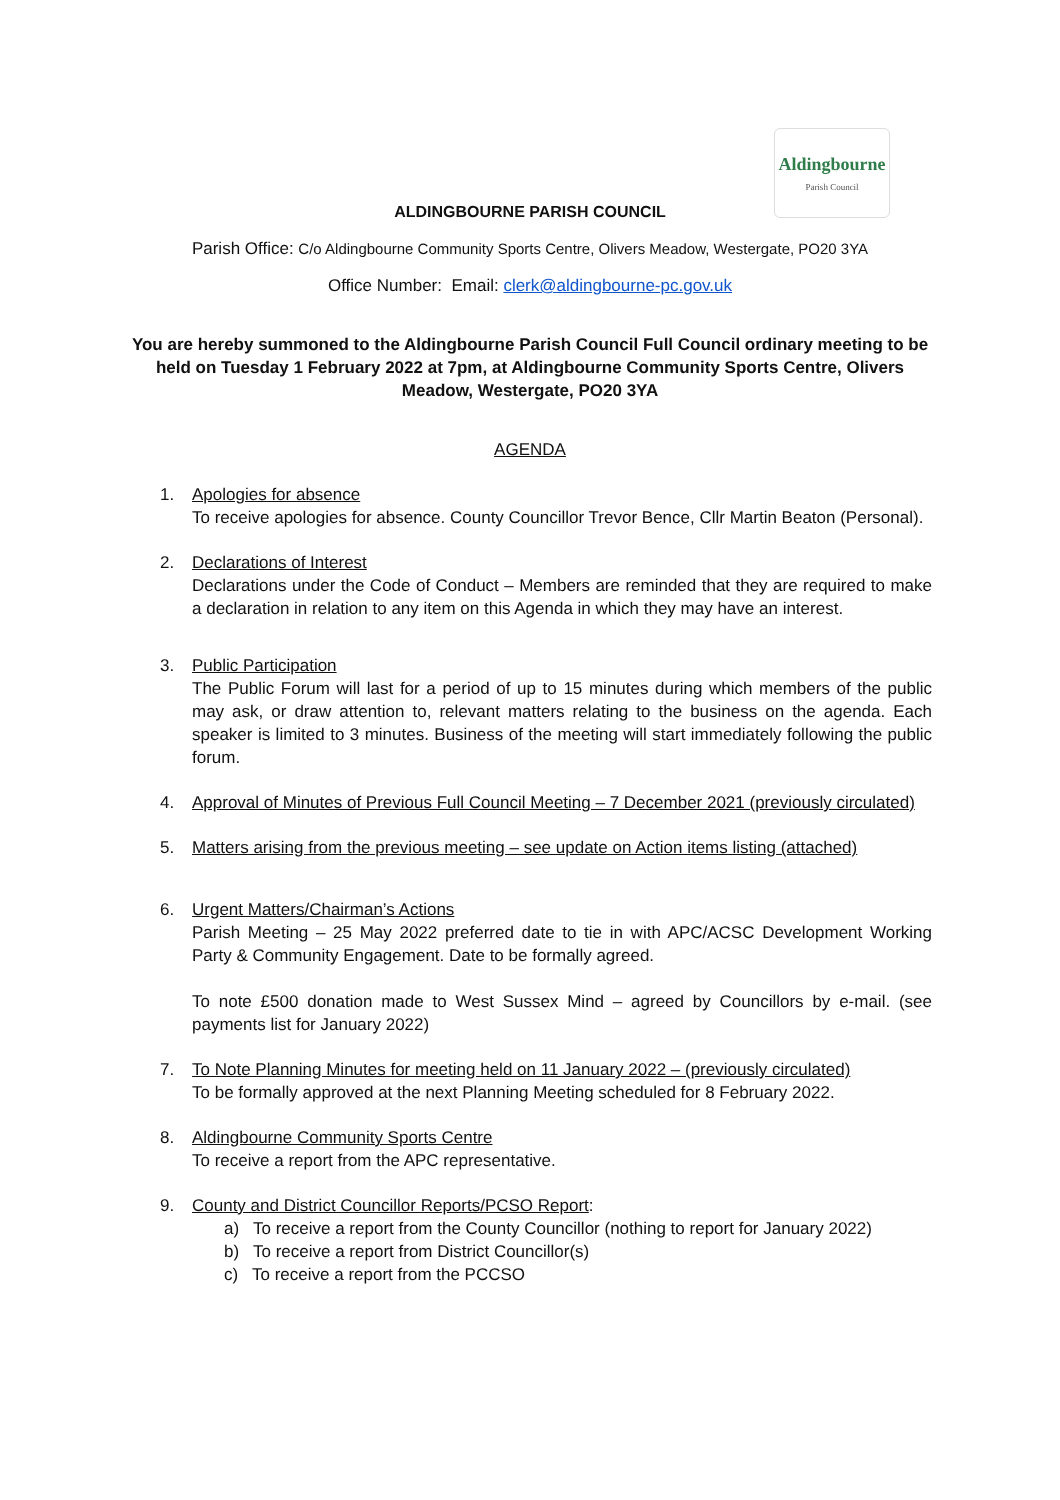Aldingbourne
Parish Council
ALDINGBOURNE PARISH COUNCIL
Parish Office: C/o Aldingbourne Community Sports Centre, Olivers Meadow, Westergate, PO20 3YA
Office Number: Email: clerk@aldingbourne-pc.gov.uk
You are hereby summoned to the Aldingbourne Parish Council Full Council ordinary meeting to be held on Tuesday 1 February 2022 at 7pm, at Aldingbourne Community Sports Centre, Olivers Meadow, Westergate, PO20 3YA
AGENDA
1. Apologies for absence
To receive apologies for absence. County Councillor Trevor Bence, Cllr Martin Beaton (Personal).
2. Declarations of Interest
Declarations under the Code of Conduct – Members are reminded that they are required to make a declaration in relation to any item on this Agenda in which they may have an interest.
3. Public Participation
The Public Forum will last for a period of up to 15 minutes during which members of the public may ask, or draw attention to, relevant matters relating to the business on the agenda. Each speaker is limited to 3 minutes. Business of the meeting will start immediately following the public forum.
4. Approval of Minutes of Previous Full Council Meeting – 7 December 2021 (previously circulated)
5. Matters arising from the previous meeting – see update on Action items listing (attached)
6. Urgent Matters/Chairman’s Actions
Parish Meeting – 25 May 2022 preferred date to tie in with APC/ACSC Development Working Party & Community Engagement. Date to be formally agreed.
To note £500 donation made to West Sussex Mind – agreed by Councillors by e-mail. (see payments list for January 2022)
7. To Note Planning Minutes for meeting held on 11 January 2022 – (previously circulated)
To be formally approved at the next Planning Meeting scheduled for 8 February 2022.
8. Aldingbourne Community Sports Centre
To receive a report from the APC representative.
9. County and District Councillor Reports/PCSO Report:
a) To receive a report from the County Councillor (nothing to report for January 2022)
b) To receive a report from District Councillor(s)
c) To receive a report from the PCCSO